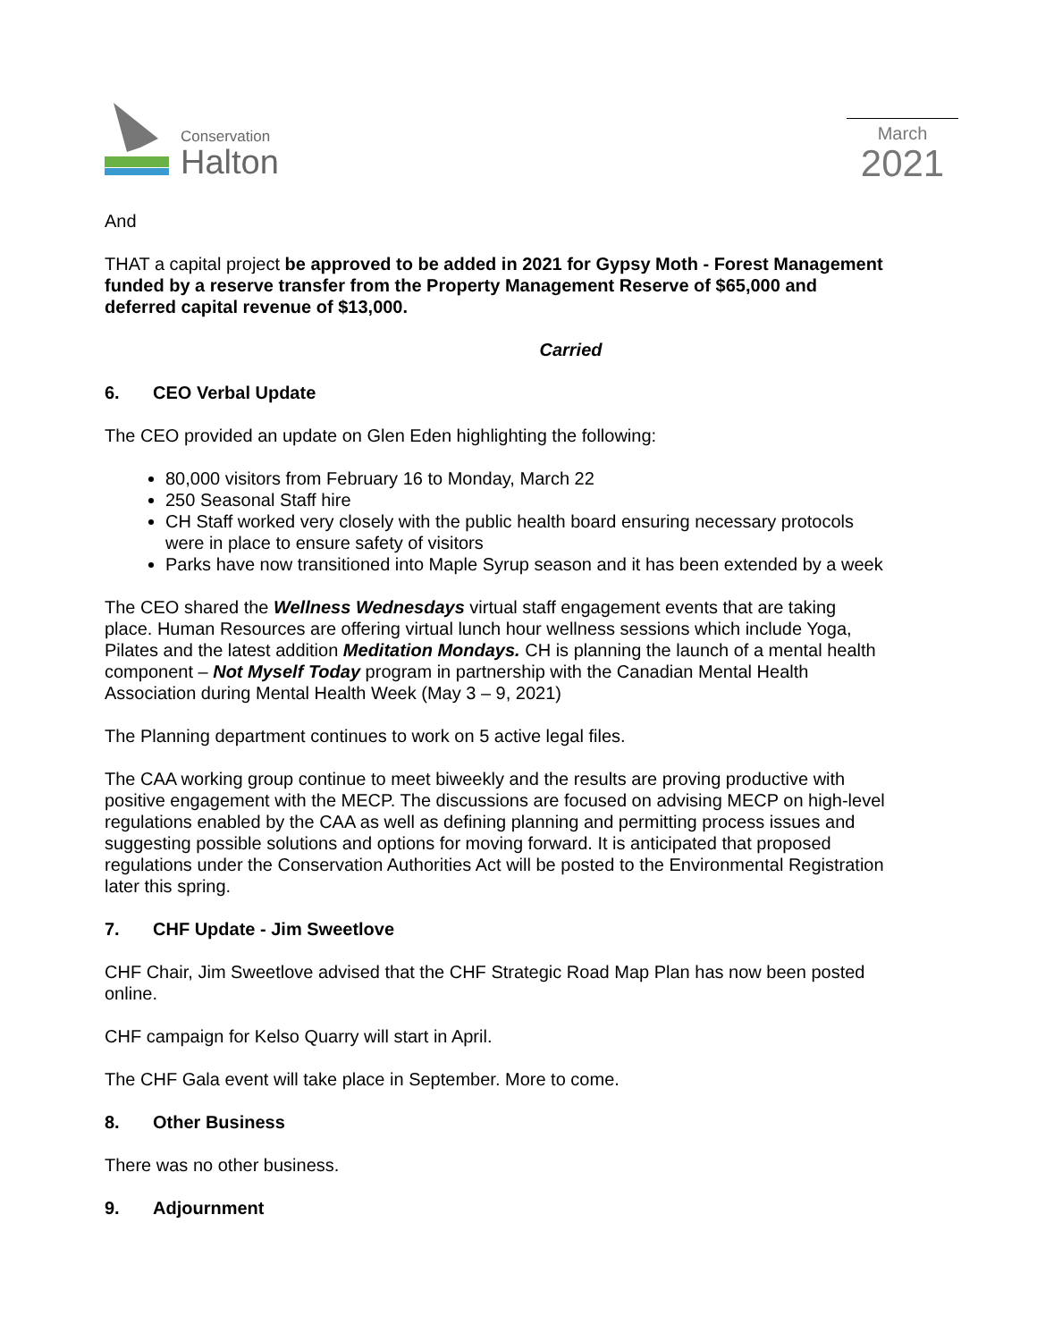Conservation
Halton
March
2021
And
THAT a capital project be approved to be added in 2021 for Gypsy Moth - Forest Management funded by a reserve transfer from the Property Management Reserve of $65,000 and deferred capital revenue of $13,000.
Carried
6. CEO Verbal Update
The CEO provided an update on Glen Eden highlighting the following:
80,000 visitors from February 16 to Monday, March 22
250 Seasonal Staff hire
CH Staff worked very closely with the public health board ensuring necessary protocols were in place to ensure safety of visitors
Parks have now transitioned into Maple Syrup season and it has been extended by a week
The CEO shared the Wellness Wednesdays virtual staff engagement events that are taking place. Human Resources are offering virtual lunch hour wellness sessions which include Yoga, Pilates and the latest addition Meditation Mondays. CH is planning the launch of a mental health component – Not Myself Today program in partnership with the Canadian Mental Health Association during Mental Health Week (May 3 – 9, 2021)
The Planning department continues to work on 5 active legal files.
The CAA working group continue to meet biweekly and the results are proving productive with positive engagement with the MECP. The discussions are focused on advising MECP on high-level regulations enabled by the CAA as well as defining planning and permitting process issues and suggesting possible solutions and options for moving forward. It is anticipated that proposed regulations under the Conservation Authorities Act will be posted to the Environmental Registration later this spring.
7. CHF Update - Jim Sweetlove
CHF Chair, Jim Sweetlove advised that the CHF Strategic Road Map Plan has now been posted online.
CHF campaign for Kelso Quarry will start in April.
The CHF Gala event will take place in September. More to come.
8. Other Business
There was no other business.
9. Adjournment